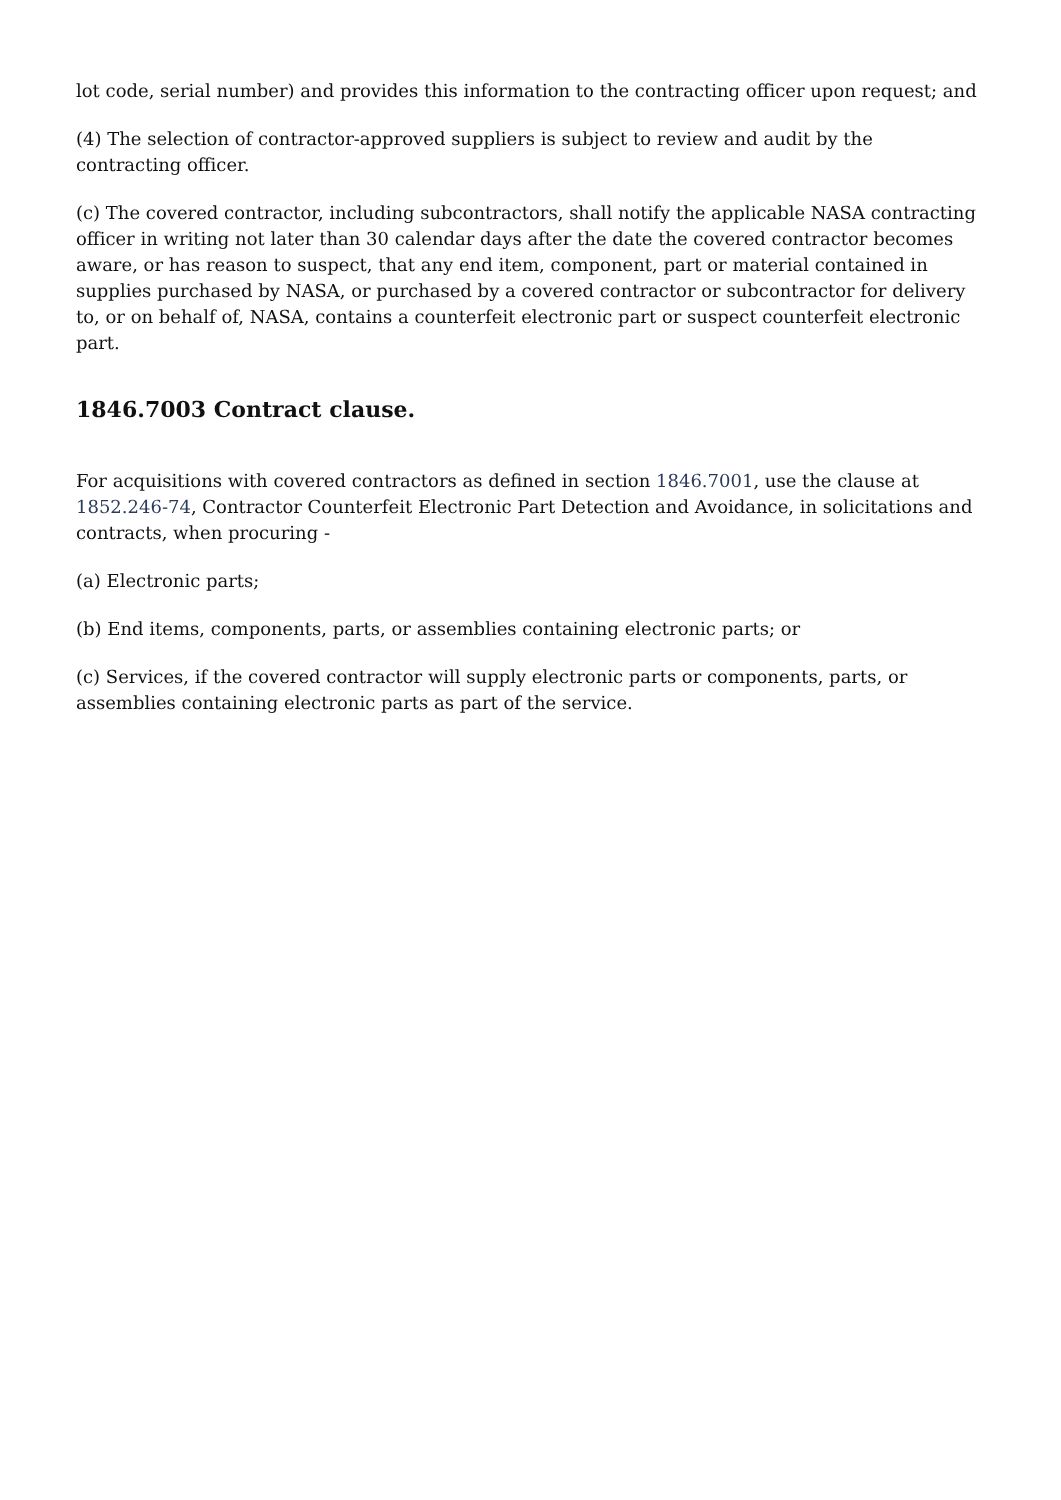lot code, serial number) and provides this information to the contracting officer upon request; and
(4) The selection of contractor-approved suppliers is subject to review and audit by the contracting officer.
(c) The covered contractor, including subcontractors, shall notify the applicable NASA contracting officer in writing not later than 30 calendar days after the date the covered contractor becomes aware, or has reason to suspect, that any end item, component, part or material contained in supplies purchased by NASA, or purchased by a covered contractor or subcontractor for delivery to, or on behalf of, NASA, contains a counterfeit electronic part or suspect counterfeit electronic part.
1846.7003 Contract clause.
For acquisitions with covered contractors as defined in section 1846.7001, use the clause at 1852.246-74, Contractor Counterfeit Electronic Part Detection and Avoidance, in solicitations and contracts, when procuring -
(a) Electronic parts;
(b) End items, components, parts, or assemblies containing electronic parts; or
(c) Services, if the covered contractor will supply electronic parts or components, parts, or assemblies containing electronic parts as part of the service.